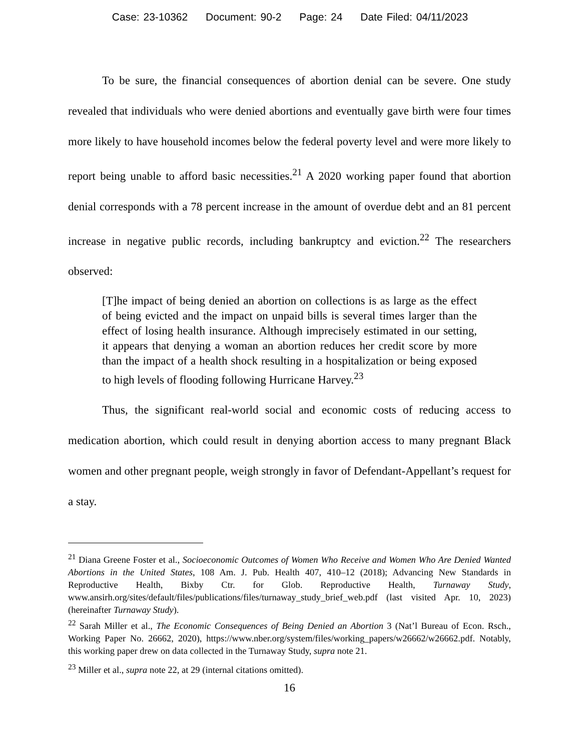Case: 23-10362 Document: 90-2 Page: 24 Date Filed: 04/11/2023
To be sure, the financial consequences of abortion denial can be severe. One study revealed that individuals who were denied abortions and eventually gave birth were four times more likely to have household incomes below the federal poverty level and were more likely to report being unable to afford basic necessities.<sup>21</sup> A 2020 working paper found that abortion denial corresponds with a 78 percent increase in the amount of overdue debt and an 81 percent increase in negative public records, including bankruptcy and eviction.<sup>22</sup> The researchers observed:
[T]he impact of being denied an abortion on collections is as large as the effect of being evicted and the impact on unpaid bills is several times larger than the effect of losing health insurance. Although imprecisely estimated in our setting, it appears that denying a woman an abortion reduces her credit score by more than the impact of a health shock resulting in a hospitalization or being exposed to high levels of flooding following Hurricane Harvey.<sup>23</sup>
Thus, the significant real-world social and economic costs of reducing access to medication abortion, which could result in denying abortion access to many pregnant Black women and other pregnant people, weigh strongly in favor of Defendant-Appellant’s request for a stay.
<sup>21</sup> Diana Greene Foster et al., Socioeconomic Outcomes of Women Who Receive and Women Who Are Denied Wanted Abortions in the United States, 108 Am. J. Pub. Health 407, 410–12 (2018); Advancing New Standards in Reproductive Health, Bixby Ctr. for Glob. Reproductive Health, Turnaway Study, www.ansirh.org/sites/default/files/publications/files/turnaway_study_brief_web.pdf (last visited Apr. 10, 2023) (hereinafter Turnaway Study).
<sup>22</sup> Sarah Miller et al., The Economic Consequences of Being Denied an Abortion 3 (Nat’l Bureau of Econ. Rsch., Working Paper No. 26662, 2020), https://www.nber.org/system/files/working_papers/w26662/w26662.pdf. Notably, this working paper drew on data collected in the Turnaway Study, supra note 21.
<sup>23</sup> Miller et al., supra note 22, at 29 (internal citations omitted).
16